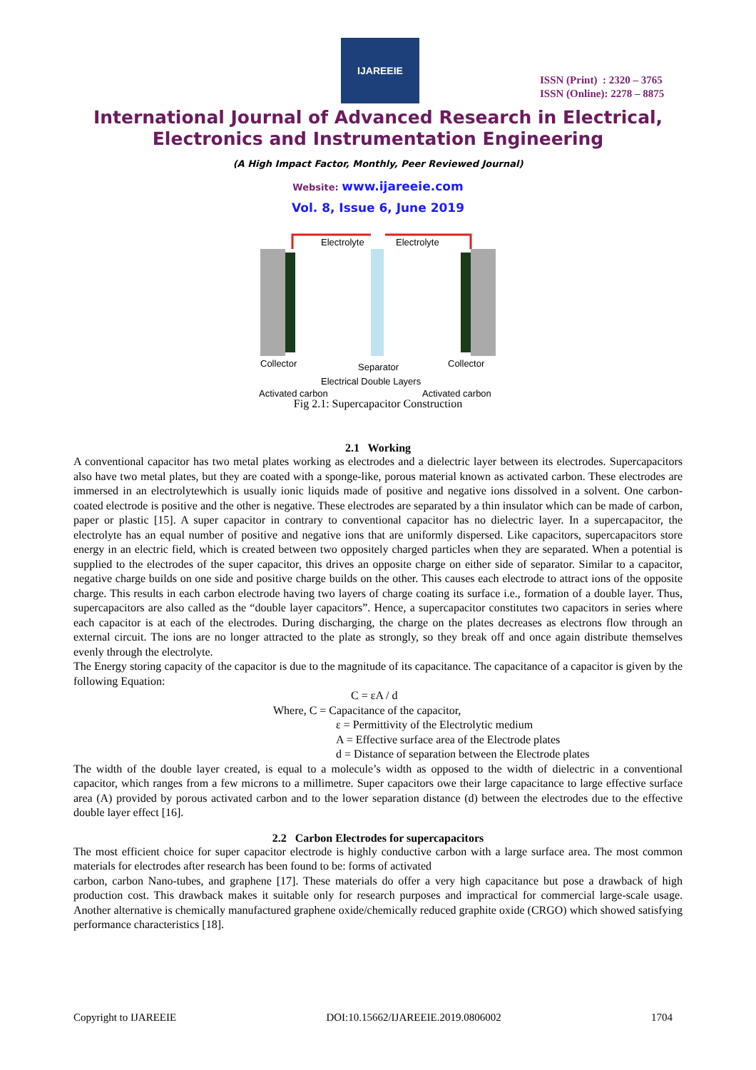IJAREEIE
ISSN (Print) : 2320 – 3765
ISSN (Online): 2278 – 8875
International Journal of Advanced Research in Electrical,
Electronics and Instrumentation Engineering
(A High Impact Factor, Monthly, Peer Reviewed Journal)
Website: www.ijareeie.com
Vol. 8, Issue 6, June 2019
Electrolyte
Electrolyte
Collector
Separator
Collector
Electrical Double Layers
Activated carbon
Activated carbon
Fig 2.1: Supercapacitor Construction
2.1 Working
A conventional capacitor has two metal plates working as electrodes and a dielectric layer between its electrodes. Supercapacitors also have two metal plates, but they are coated with a sponge-like, porous material known as activated carbon. These electrodes are immersed in an electrolytewhich is usually ionic liquids made of positive and negative ions dissolved in a solvent. One carbon-coated electrode is positive and the other is negative. These electrodes are separated by a thin insulator which can be made of carbon, paper or plastic [15]. A super capacitor in contrary to conventional capacitor has no dielectric layer. In a supercapacitor, the electrolyte has an equal number of positive and negative ions that are uniformly dispersed. Like capacitors, supercapacitors store energy in an electric field, which is created between two oppositely charged particles when they are separated. When a potential is supplied to the electrodes of the super capacitor, this drives an opposite charge on either side of separator. Similar to a capacitor, negative charge builds on one side and positive charge builds on the other. This causes each electrode to attract ions of the opposite charge. This results in each carbon electrode having two layers of charge coating its surface i.e., formation of a double layer. Thus, supercapacitors are also called as the “double layer capacitors”. Hence, a supercapacitor constitutes two capacitors in series where each capacitor is at each of the electrodes. During discharging, the charge on the plates decreases as electrons flow through an external circuit. The ions are no longer attracted to the plate as strongly, so they break off and once again distribute themselves evenly through the electrolyte.
The Energy storing capacity of the capacitor is due to the magnitude of its capacitance. The capacitance of a capacitor is given by the following Equation:
C = εA / d
Where, C = Capacitance of the capacitor,
ε = Permittivity of the Electrolytic medium
A = Effective surface area of the Electrode plates
d = Distance of separation between the Electrode plates
The width of the double layer created, is equal to a molecule’s width as opposed to the width of dielectric in a conventional capacitor, which ranges from a few microns to a millimetre. Super capacitors owe their large capacitance to large effective surface area (A) provided by porous activated carbon and to the lower separation distance (d) between the electrodes due to the effective double layer effect [16].
2.2 Carbon Electrodes for supercapacitors
The most efficient choice for super capacitor electrode is highly conductive carbon with a large surface area. The most common materials for electrodes after research has been found to be: forms of activated
carbon, carbon Nano-tubes, and graphene [17]. These materials do offer a very high capacitance but pose a drawback of high production cost. This drawback makes it suitable only for research purposes and impractical for commercial large-scale usage. Another alternative is chemically manufactured graphene oxide/chemically reduced graphite oxide (CRGO) which showed satisfying performance characteristics [18].
Copyright to IJAREEIE DOI:10.15662/IJAREEIE.2019.0806002 1704